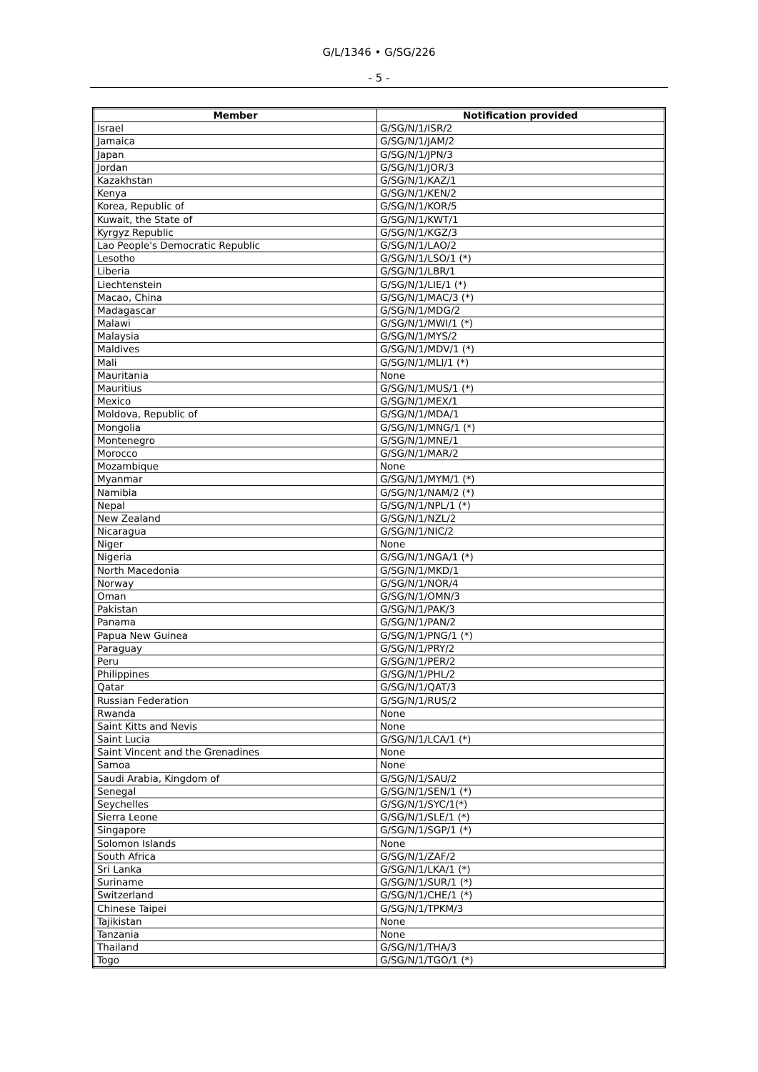G/L/1346 • G/SG/226
- 5 -
| Member | Notification provided |
| --- | --- |
| Israel | G/SG/N/1/ISR/2 |
| Jamaica | G/SG/N/1/JAM/2 |
| Japan | G/SG/N/1/JPN/3 |
| Jordan | G/SG/N/1/JOR/3 |
| Kazakhstan | G/SG/N/1/KAZ/1 |
| Kenya | G/SG/N/1/KEN/2 |
| Korea, Republic of | G/SG/N/1/KOR/5 |
| Kuwait, the State of | G/SG/N/1/KWT/1 |
| Kyrgyz Republic | G/SG/N/1/KGZ/3 |
| Lao People's Democratic Republic | G/SG/N/1/LAO/2 |
| Lesotho | G/SG/N/1/LSO/1 (*) |
| Liberia | G/SG/N/1/LBR/1 |
| Liechtenstein | G/SG/N/1/LIE/1 (*) |
| Macao, China | G/SG/N/1/MAC/3 (*) |
| Madagascar | G/SG/N/1/MDG/2 |
| Malawi | G/SG/N/1/MWI/1 (*) |
| Malaysia | G/SG/N/1/MYS/2 |
| Maldives | G/SG/N/1/MDV/1 (*) |
| Mali | G/SG/N/1/MLI/1 (*) |
| Mauritania | None |
| Mauritius | G/SG/N/1/MUS/1 (*) |
| Mexico | G/SG/N/1/MEX/1 |
| Moldova, Republic of | G/SG/N/1/MDA/1 |
| Mongolia | G/SG/N/1/MNG/1 (*) |
| Montenegro | G/SG/N/1/MNE/1 |
| Morocco | G/SG/N/1/MAR/2 |
| Mozambique | None |
| Myanmar | G/SG/N/1/MYM/1 (*) |
| Namibia | G/SG/N/1/NAM/2 (*) |
| Nepal | G/SG/N/1/NPL/1 (*) |
| New Zealand | G/SG/N/1/NZL/2 |
| Nicaragua | G/SG/N/1/NIC/2 |
| Niger | None |
| Nigeria | G/SG/N/1/NGA/1 (*) |
| North Macedonia | G/SG/N/1/MKD/1 |
| Norway | G/SG/N/1/NOR/4 |
| Oman | G/SG/N/1/OMN/3 |
| Pakistan | G/SG/N/1/PAK/3 |
| Panama | G/SG/N/1/PAN/2 |
| Papua New Guinea | G/SG/N/1/PNG/1 (*) |
| Paraguay | G/SG/N/1/PRY/2 |
| Peru | G/SG/N/1/PER/2 |
| Philippines | G/SG/N/1/PHL/2 |
| Qatar | G/SG/N/1/QAT/3 |
| Russian Federation | G/SG/N/1/RUS/2 |
| Rwanda | None |
| Saint Kitts and Nevis | None |
| Saint Lucia | G/SG/N/1/LCA/1 (*) |
| Saint Vincent and the Grenadines | None |
| Samoa | None |
| Saudi Arabia, Kingdom of | G/SG/N/1/SAU/2 |
| Senegal | G/SG/N/1/SEN/1 (*) |
| Seychelles | G/SG/N/1/SYC/1(*) |
| Sierra Leone | G/SG/N/1/SLE/1 (*) |
| Singapore | G/SG/N/1/SGP/1 (*) |
| Solomon Islands | None |
| South Africa | G/SG/N/1/ZAF/2 |
| Sri Lanka | G/SG/N/1/LKA/1 (*) |
| Suriname | G/SG/N/1/SUR/1 (*) |
| Switzerland | G/SG/N/1/CHE/1 (*) |
| Chinese Taipei | G/SG/N/1/TPKM/3 |
| Tajikistan | None |
| Tanzania | None |
| Thailand | G/SG/N/1/THA/3 |
| Togo | G/SG/N/1/TGO/1 (*) |